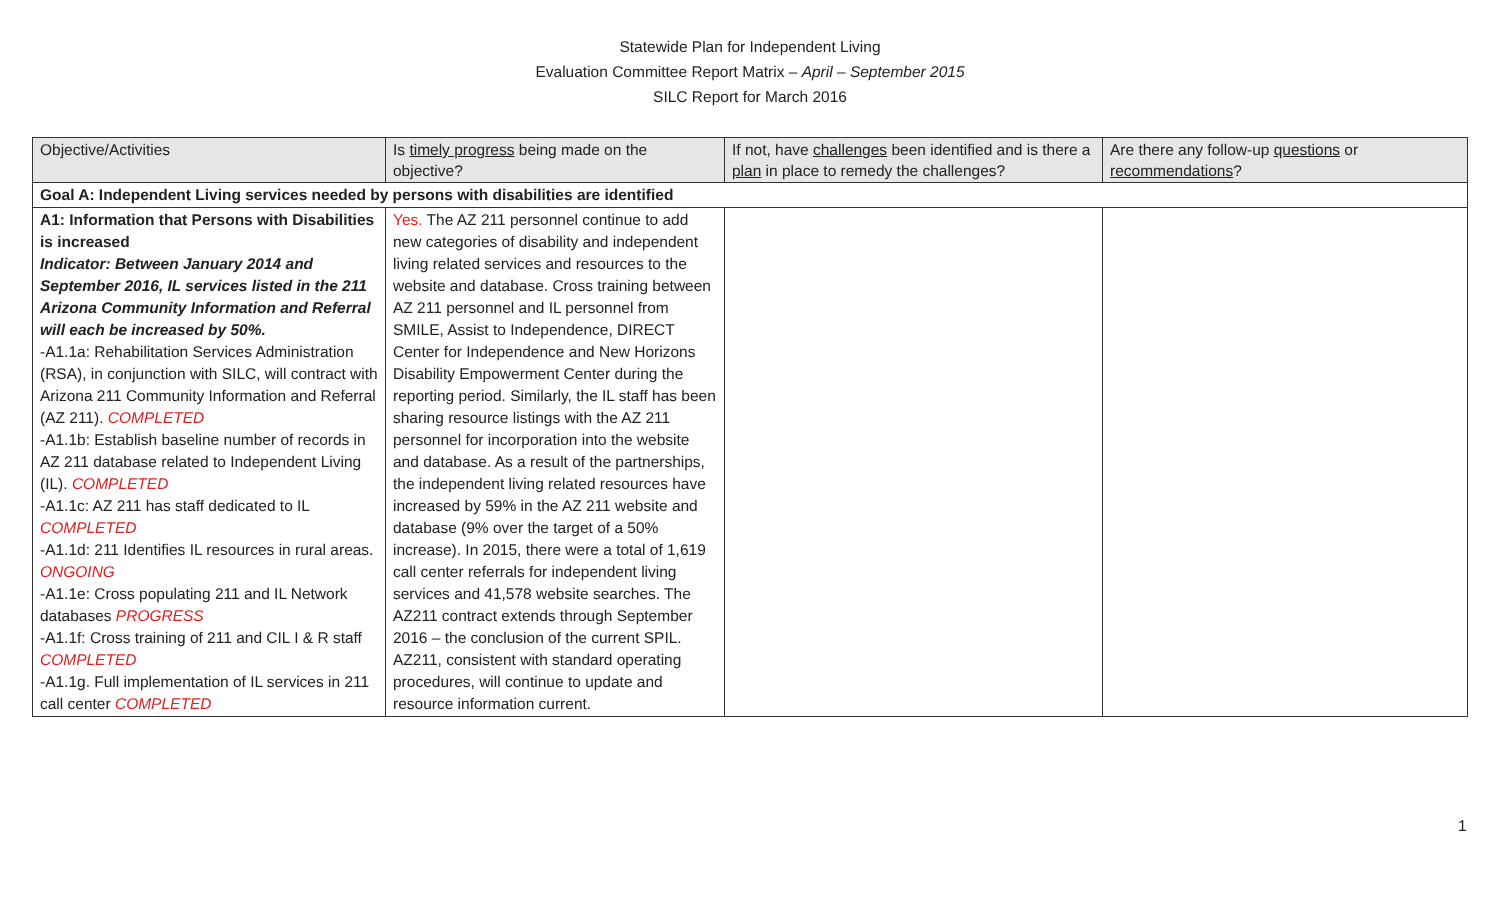Statewide Plan for Independent Living
Evaluation Committee Report Matrix – April – September 2015
SILC Report for March 2016
| Objective/Activities | Is timely progress being made on the objective? | If not, have challenges been identified and is there a plan in place to remedy the challenges? | Are there any follow-up questions or recommendations ? |
| --- | --- | --- | --- |
| Goal A: Independent Living services needed by persons with disabilities are identified | | | |
| A1: Information that Persons with Disabilities is increased Indicator: Between January 2014 and September 2016, IL services listed in the 211 Arizona Community Information and Referral will each be increased by 50%. -A1.1a: Rehabilitation Services Administration (RSA), in conjunction with SILC, will contract with Arizona 211 Community Information and Referral (AZ 211). COMPLETED -A1.1b: Establish baseline number of records in AZ 211 database related to Independent Living (IL). COMPLETED -A1.1c: AZ 211 has staff dedicated to IL COMPLETED -A1.1d: 211 Identifies IL resources in rural areas. ONGOING -A1.1e: Cross populating 211 and IL Network databases PROGRESS -A1.1f: Cross training of 211 and CIL I & R staff COMPLETED -A1.1g. Full implementation of IL services in 211 call center COMPLETED | Yes. The AZ 211 personnel continue to add new categories of disability and independent living related services and resources to the website and database. Cross training between AZ 211 personnel and IL personnel from SMILE, Assist to Independence, DIRECT Center for Independence and New Horizons Disability Empowerment Center during the reporting period. Similarly, the IL staff has been sharing resource listings with the AZ 211 personnel for incorporation into the website and database. As a result of the partnerships, the independent living related resources have increased by 59% in the AZ 211 website and database (9% over the target of a 50% increase). In 2015, there were a total of 1,619 call center referrals for independent living services and 41,578 website searches. The AZ211 contract extends through September 2016 – the conclusion of the current SPIL. AZ211, consistent with standard operating procedures, will continue to update and resource information current. | | |
1